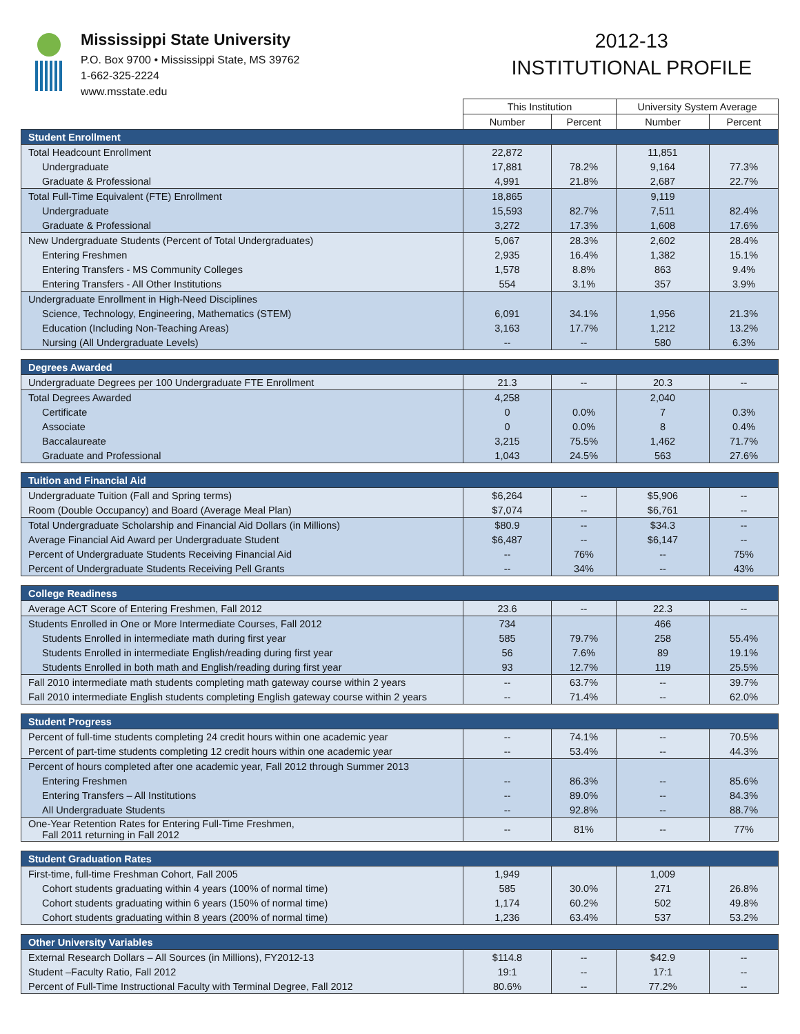Mississippi State University
P.O. Box 9700 • Mississippi State, MS 39762
1-662-325-2224
www.msstate.edu
2012-13
INSTITUTIONAL PROFILE
| | This Institution | | University System Average | |
| | Number | Percent | Number | Percent |
| Student Enrollment | | | | |
| Total Headcount Enrollment | 22,872 | | 11,851 | |
| Undergraduate | 17,881 | 78.2% | 9,164 | 77.3% |
| Graduate & Professional | 4,991 | 21.8% | 2,687 | 22.7% |
| Total Full-Time Equivalent (FTE) Enrollment | 18,865 | | 9,119 | |
| Undergraduate | 15,593 | 82.7% | 7,511 | 82.4% |
| Graduate & Professional | 3,272 | 17.3% | 1,608 | 17.6% |
| New Undergraduate Students (Percent of Total Undergraduates) | 5,067 | 28.3% | 2,602 | 28.4% |
| Entering Freshmen | 2,935 | 16.4% | 1,382 | 15.1% |
| Entering Transfers - MS Community Colleges | 1,578 | 8.8% | 863 | 9.4% |
| Entering Transfers - All Other Institutions | 554 | 3.1% | 357 | 3.9% |
| Undergraduate Enrollment in High-Need Disciplines | | | | |
| Science, Technology, Engineering, Mathematics (STEM) | 6,091 | 34.1% | 1,956 | 21.3% |
| Education (Including Non-Teaching Areas) | 3,163 | 17.7% | 1,212 | 13.2% |
| Nursing (All Undergraduate Levels) | -- | -- | 580 | 6.3% |
| Degrees Awarded | | | | |
| Undergraduate Degrees per 100 Undergraduate FTE Enrollment | 21.3 | -- | 20.3 | -- |
| Total Degrees Awarded | 4,258 | | 2,040 | |
| Certificate | 0 | 0.0% | 7 | 0.3% |
| Associate | 0 | 0.0% | 8 | 0.4% |
| Baccalaureate | 3,215 | 75.5% | 1,462 | 71.7% |
| Graduate and Professional | 1,043 | 24.5% | 563 | 27.6% |
| Tuition and Financial Aid | | | | |
| Undergraduate Tuition (Fall and Spring terms) | $6,264 | -- | $5,906 | -- |
| Room (Double Occupancy) and Board (Average Meal Plan) | $7,074 | -- | $6,761 | -- |
| Total Undergraduate Scholarship and Financial Aid Dollars (in Millions) | $80.9 | -- | $34.3 | -- |
| Average Financial Aid Award per Undergraduate Student | $6,487 | -- | $6,147 | -- |
| Percent of Undergraduate Students Receiving Financial Aid | -- | 76% | -- | 75% |
| Percent of Undergraduate Students Receiving Pell Grants | -- | 34% | -- | 43% |
| College Readiness | | | | |
| Average ACT Score of Entering Freshmen, Fall 2012 | 23.6 | -- | 22.3 | -- |
| Students Enrolled in One or More Intermediate Courses, Fall 2012 | 734 | | 466 | |
| Students Enrolled in intermediate math during first year | 585 | 79.7% | 258 | 55.4% |
| Students Enrolled in intermediate English/reading during first year | 56 | 7.6% | 89 | 19.1% |
| Students Enrolled in both math and English/reading during first year | 93 | 12.7% | 119 | 25.5% |
| Fall 2010 intermediate math students completing math gateway course within 2 years | -- | 63.7% | -- | 39.7% |
| Fall 2010 intermediate English students completing English gateway course within 2 years | -- | 71.4% | -- | 62.0% |
| Student Progress | | | | |
| Percent of full-time students completing 24 credit hours within one academic year | -- | 74.1% | -- | 70.5% |
| Percent of part-time students completing 12 credit hours within one academic year | -- | 53.4% | -- | 44.3% |
| Percent of hours completed after one academic year, Fall 2012 through Summer 2013 | | | | |
| Entering Freshmen | -- | 86.3% | -- | 85.6% |
| Entering Transfers – All Institutions | -- | 89.0% | -- | 84.3% |
| All Undergraduate Students | -- | 92.8% | -- | 88.7% |
| One-Year Retention Rates for Entering Full-Time Freshmen, Fall 2011 returning in Fall 2012 | -- | 81% | -- | 77% |
| Student Graduation Rates | | | | |
| First-time, full-time Freshman Cohort, Fall 2005 | 1,949 | | 1,009 | |
| Cohort students graduating within 4 years (100% of normal time) | 585 | 30.0% | 271 | 26.8% |
| Cohort students graduating within 6 years (150% of normal time) | 1,174 | 60.2% | 502 | 49.8% |
| Cohort students graduating within 8 years (200% of normal time) | 1,236 | 63.4% | 537 | 53.2% |
| Other University Variables | | | | |
| External Research Dollars – All Sources (in Millions), FY2012-13 | $114.8 | -- | $42.9 | -- |
| Student –Faculty Ratio, Fall 2012 | 19:1 | -- | 17:1 | -- |
| Percent of Full-Time Instructional Faculty with Terminal Degree, Fall 2012 | 80.6% | -- | 77.2% | -- |